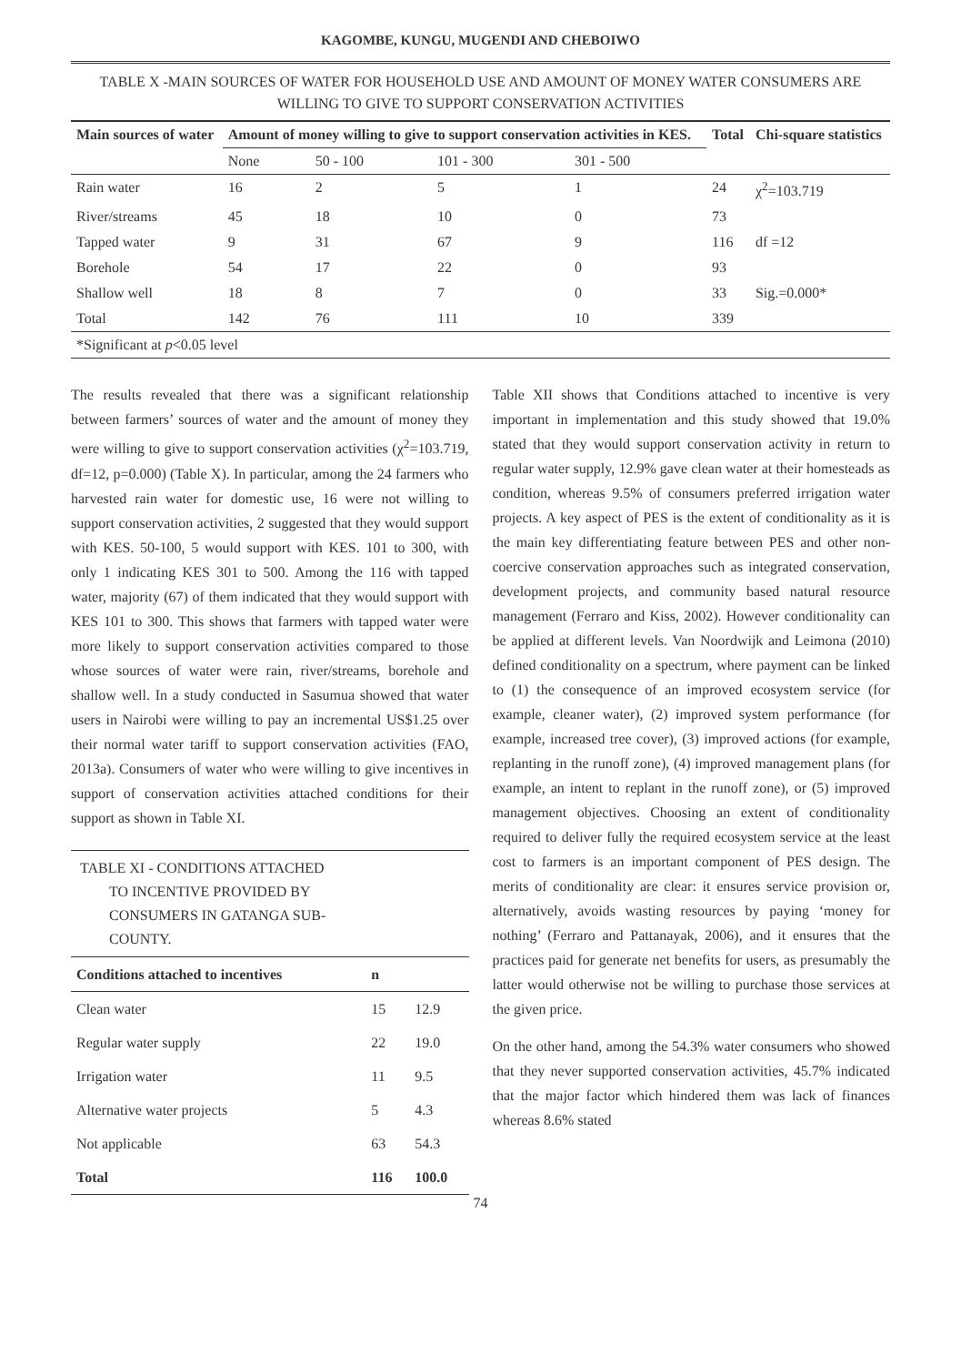KAGOMBE, KUNGU, MUGENDI AND CHEBOIWO
TABLE X -MAIN SOURCES OF WATER FOR HOUSEHOLD USE AND AMOUNT OF MONEY WATER CONSUMERS ARE WILLING TO GIVE TO SUPPORT CONSERVATION ACTIVITIES
| Main sources of water | Amount of money willing to give to support conservation activities in KES. | | | | Total | Chi-square statistics |
| --- | --- | --- | --- | --- | --- | --- |
| | None | 50 - 100 | 101 - 300 | 301 - 500 | | |
| Rain water | 16 | 2 | 5 | 1 | 24 | χ<sup>2</sup>=103.719 |
| River/streams | 45 | 18 | 10 | 0 | 73 | |
| Tapped water | 9 | 31 | 67 | 9 | 116 | df =12 |
| Borehole | 54 | 17 | 22 | 0 | 93 | |
| Shallow well | 18 | 8 | 7 | 0 | 33 | Sig.=0.000* |
| Total | 142 | 76 | 111 | 10 | 339 | |
| *Significant at p <0.05 level | | | | | | |
The results revealed that there was a significant relationship between farmers’ sources of water and the amount of money they were willing to give to support conservation activities (χ<sup>2</sup>=103.719, df=12, p=0.000) (Table X). In particular, among the 24 farmers who harvested rain water for domestic use, 16 were not willing to support conservation activities, 2 suggested that they would support with KES. 50-100, 5 would support with KES. 101 to 300, with only 1 indicating KES 301 to 500. Among the 116 with tapped water, majority (67) of them indicated that they would support with KES 101 to 300. This shows that farmers with tapped water were more likely to support conservation activities compared to those whose sources of water were rain, river/streams, borehole and shallow well. In a study conducted in Sasumua showed that water users in Nairobi were willing to pay an incremental US$1.25 over their normal water tariff to support conservation activities (FAO, 2013a). Consumers of water who were willing to give incentives in support of conservation activities attached conditions for their support as shown in Table XI.
TABLE XI - CONDITIONS ATTACHED
TO INCENTIVE PROVIDED BY
CONSUMERS IN GATANGA SUB-
COUNTY.
| Conditions attached to incentives | n | |
| --- | --- | --- |
| Clean water | 15 | 12.9 |
| Regular water supply | 22 | 19.0 |
| Irrigation water | 11 | 9.5 |
| Alternative water projects | 5 | 4.3 |
| Not applicable | 63 | 54.3 |
| Total | 116 | 100.0 |
Table XII shows that Conditions attached to incentive is very important in implementation and this study showed that 19.0% stated that they would support conservation activity in return to regular water supply, 12.9% gave clean water at their homesteads as condition, whereas 9.5% of consumers preferred irrigation water projects. A key aspect of PES is the extent of conditionality as it is the main key differentiating feature between PES and other non-coercive conservation approaches such as integrated conservation, development projects, and community based natural resource management (Ferraro and Kiss, 2002). However conditionality can be applied at different levels. Van Noordwijk and Leimona (2010) defined conditionality on a spectrum, where payment can be linked to (1) the consequence of an improved ecosystem service (for example, cleaner water), (2) improved system performance (for example, increased tree cover), (3) improved actions (for example, replanting in the runoff zone), (4) improved management plans (for example, an intent to replant in the runoff zone), or (5) improved management objectives. Choosing an extent of conditionality required to deliver fully the required ecosystem service at the least cost to farmers is an important component of PES design. The merits of conditionality are clear: it ensures service provision or, alternatively, avoids wasting resources by paying ‘money for nothing’ (Ferraro and Pattanayak, 2006), and it ensures that the practices paid for generate net benefits for users, as presumably the latter would otherwise not be willing to purchase those services at the given price.
On the other hand, among the 54.3% water consumers who showed that they never supported conservation activities, 45.7% indicated that the major factor which hindered them was lack of finances whereas 8.6% stated
74